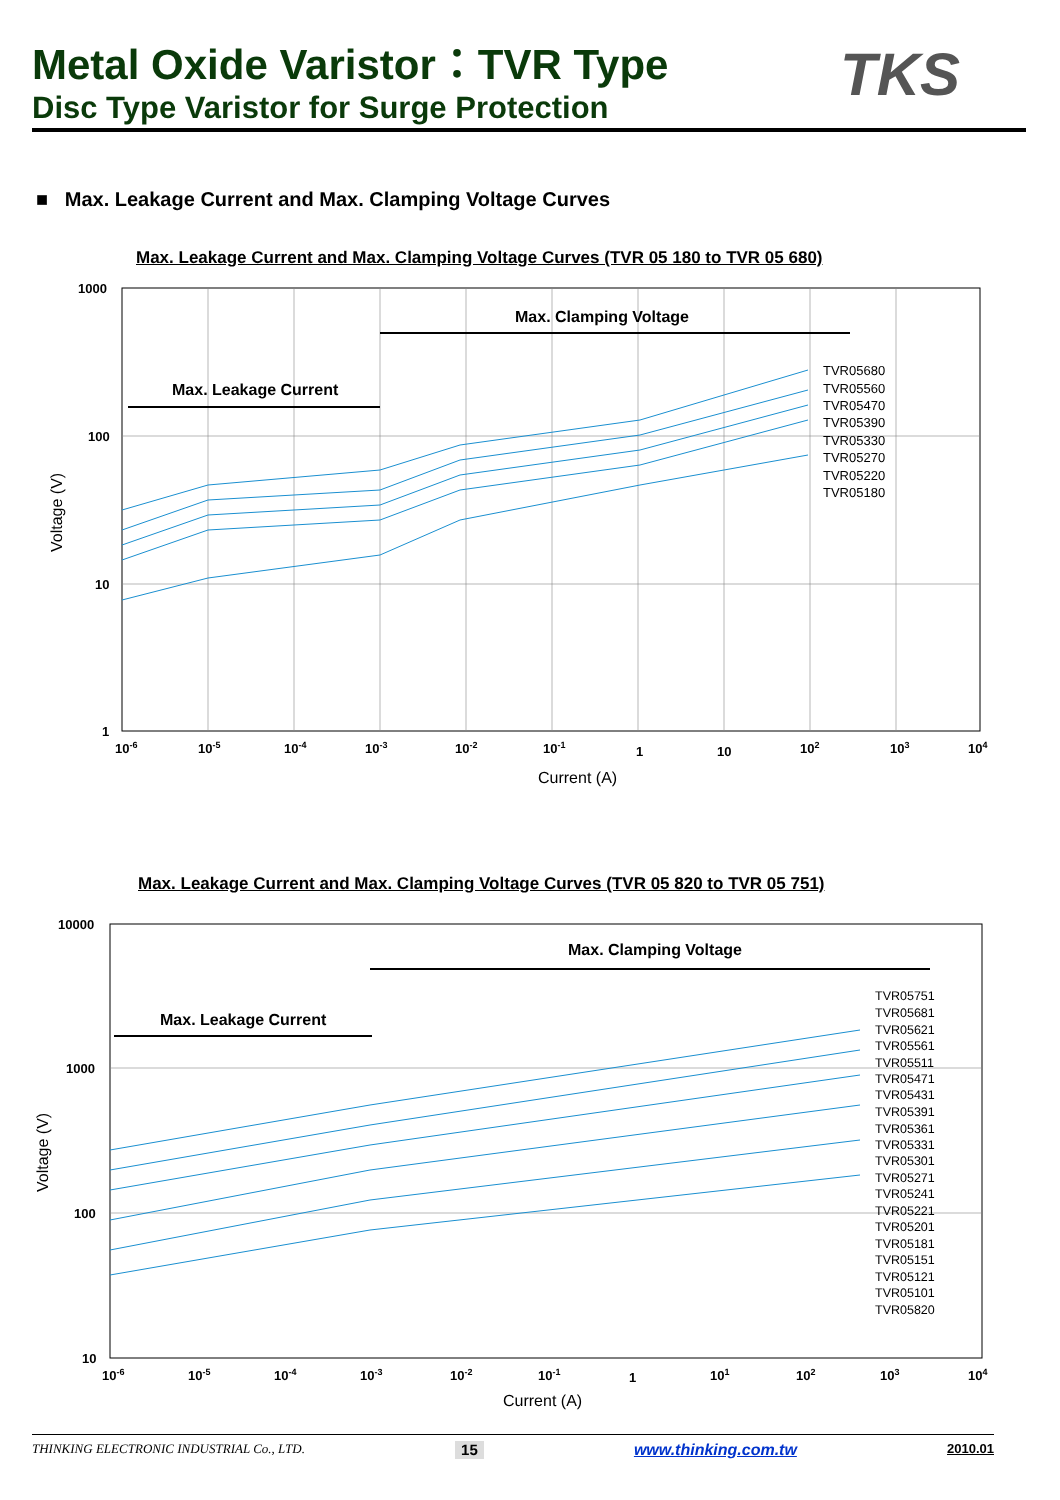Metal Oxide Varistor：TVR Type
Disc Type Varistor for Surge Protection
TKS
■ Max. Leakage Current and Max. Clamping Voltage Curves
Max. Leakage Current and Max. Clamping Voltage Curves (TVR 05 180 to TVR 05 680)
1000
100
10
1
10-6
10-5
10-4
10-3
10-2
10-1
1
10
102
103
104
Current (A)
Voltage (V)
Max. Clamping Voltage
Max. Leakage Current
TVR05680
TVR05560
TVR05470
TVR05390
TVR05330
TVR05270
TVR05220
TVR05180
Max. Leakage Current and Max. Clamping Voltage Curves (TVR 05 820 to TVR 05 751)
10000
1000
100
10
10-6
10-5
10-4
10-3
10-2
10-1
1
101
102
103
104
Current (A)
Voltage (V)
Max. Clamping Voltage
Max. Leakage Current
TVR05751
TVR05681
TVR05621
TVR05561
TVR05511
TVR05471
TVR05431
TVR05391
TVR05361
TVR05331
TVR05301
TVR05271
TVR05241
TVR05221
TVR05201
TVR05181
TVR05151
TVR05121
TVR05101
TVR05820
THINKING ELECTRONIC INDUSTRIAL Co., LTD. 15 www.thinking.com.tw 2010.01